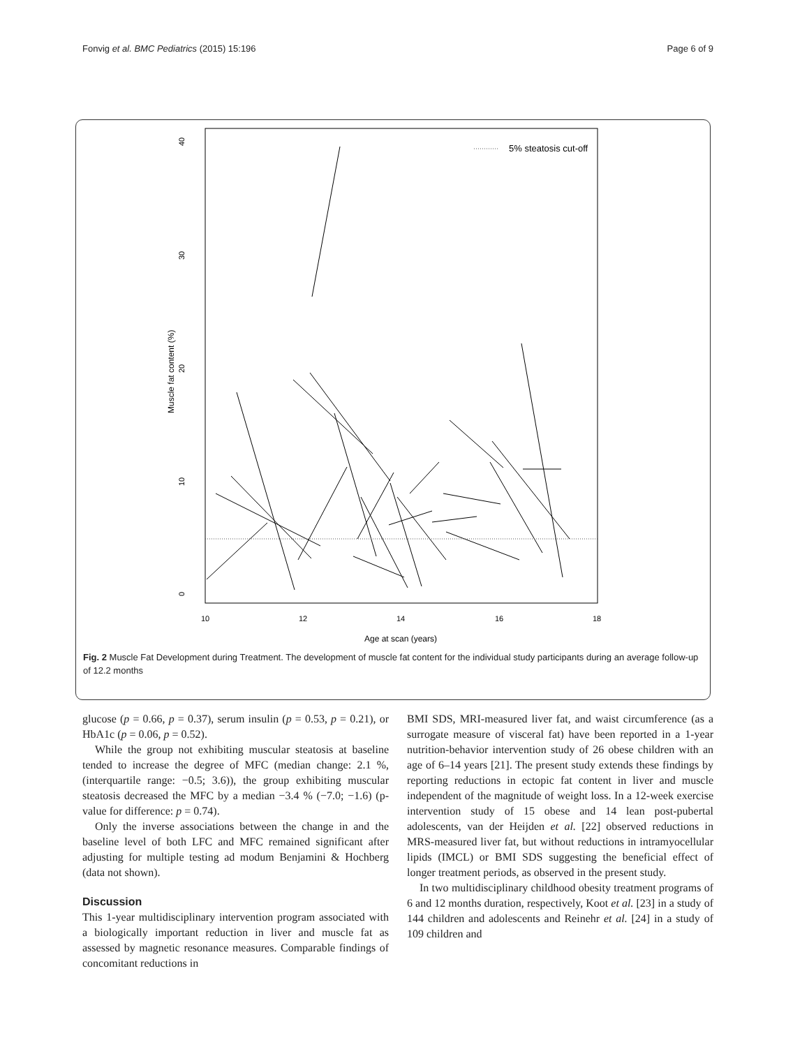Fonvig et al. BMC Pediatrics (2015) 15:196 Page 6 of 9
5% steatosis cut-off
10
12
14
16
18
Age at scan (years)
0
10
20
30
40
Muscle fat content (%)
Fig. 2 Muscle Fat Development during Treatment. The development of muscle fat content for the individual study participants during an average follow-up of 12.2 months
glucose (p = 0.66, p = 0.37), serum insulin (p = 0.53, p = 0.21), or HbA1c (p = 0.06, p = 0.52).
While the group not exhibiting muscular steatosis at baseline tended to increase the degree of MFC (median change: 2.1 %, (interquartile range: −0.5; 3.6)), the group exhibiting muscular steatosis decreased the MFC by a median −3.4 % (−7.0; −1.6) (p-value for difference: p = 0.74).
Only the inverse associations between the change in and the baseline level of both LFC and MFC remained significant after adjusting for multiple testing ad modum Benjamini & Hochberg (data not shown).
Discussion
This 1-year multidisciplinary intervention program associated with a biologically important reduction in liver and muscle fat as assessed by magnetic resonance measures. Comparable findings of concomitant reductions in
BMI SDS, MRI-measured liver fat, and waist circumference (as a surrogate measure of visceral fat) have been reported in a 1-year nutrition-behavior intervention study of 26 obese children with an age of 6–14 years [21]. The present study extends these findings by reporting reductions in ectopic fat content in liver and muscle independent of the magnitude of weight loss. In a 12-week exercise intervention study of 15 obese and 14 lean post-pubertal adolescents, van der Heijden et al. [22] observed reductions in MRS-measured liver fat, but without reductions in intramyocellular lipids (IMCL) or BMI SDS suggesting the beneficial effect of longer treatment periods, as observed in the present study.
In two multidisciplinary childhood obesity treatment programs of 6 and 12 months duration, respectively, Koot et al. [23] in a study of 144 children and adolescents and Reinehr et al. [24] in a study of 109 children and